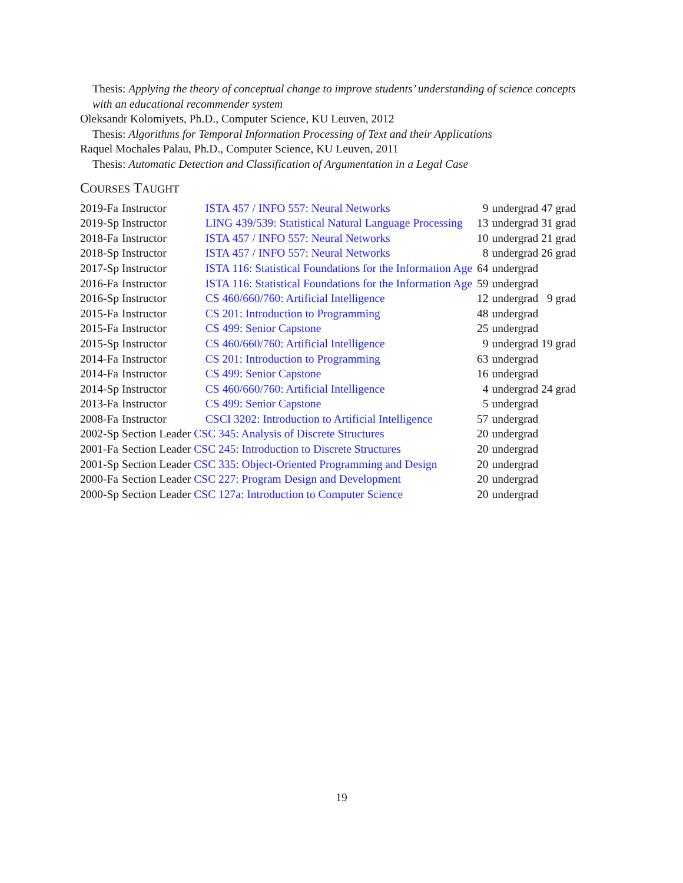Thesis: Applying the theory of conceptual change to improve students’ understanding of science concepts
with an educational recommender system
Oleksandr Kolomiyets, Ph.D., Computer Science, KU Leuven, 2012
Thesis: Algorithms for Temporal Information Processing of Text and their Applications
Raquel Mochales Palau, Ph.D., Computer Science, KU Leuven, 2011
Thesis: Automatic Detection and Classification of Argumentation in a Legal Case
COURSES TAUGHT
| 2019-Fa | Instructor | ISTA 457 / INFO 557: Neural Networks | 9 | undergrad | 47 grad |
| 2019-Sp | Instructor | LING 439/539: Statistical Natural Language Processing | 13 | undergrad | 31 grad |
| 2018-Fa | Instructor | ISTA 457 / INFO 557: Neural Networks | 10 | undergrad | 21 grad |
| 2018-Sp | Instructor | ISTA 457 / INFO 557: Neural Networks | 8 | undergrad | 26 grad |
| 2017-Sp | Instructor | ISTA 116: Statistical Foundations for the Information Age | 64 | undergrad | |
| 2016-Fa | Instructor | ISTA 116: Statistical Foundations for the Information Age | 59 | undergrad | |
| 2016-Sp | Instructor | CS 460/660/760: Artificial Intelligence | 12 | undergrad | 9 grad |
| 2015-Fa | Instructor | CS 201: Introduction to Programming | 48 | undergrad | |
| 2015-Fa | Instructor | CS 499: Senior Capstone | 25 | undergrad | |
| 2015-Sp | Instructor | CS 460/660/760: Artificial Intelligence | 9 | undergrad | 19 grad |
| 2014-Fa | Instructor | CS 201: Introduction to Programming | 63 | undergrad | |
| 2014-Fa | Instructor | CS 499: Senior Capstone | 16 | undergrad | |
| 2014-Sp | Instructor | CS 460/660/760: Artificial Intelligence | 4 | undergrad | 24 grad |
| 2013-Fa | Instructor | CS 499: Senior Capstone | 5 | undergrad | |
| 2008-Fa | Instructor | CSCI 3202: Introduction to Artificial Intelligence | 57 | undergrad | |
| 2002-Sp | Section Leader | CSC 345: Analysis of Discrete Structures | 20 | undergrad | |
| 2001-Fa | Section Leader | CSC 245: Introduction to Discrete Structures | 20 | undergrad | |
| 2001-Sp | Section Leader | CSC 335: Object-Oriented Programming and Design | 20 | undergrad | |
| 2000-Fa | Section Leader | CSC 227: Program Design and Development | 20 | undergrad | |
| 2000-Sp | Section Leader | CSC 127a: Introduction to Computer Science | 20 | undergrad | |
19